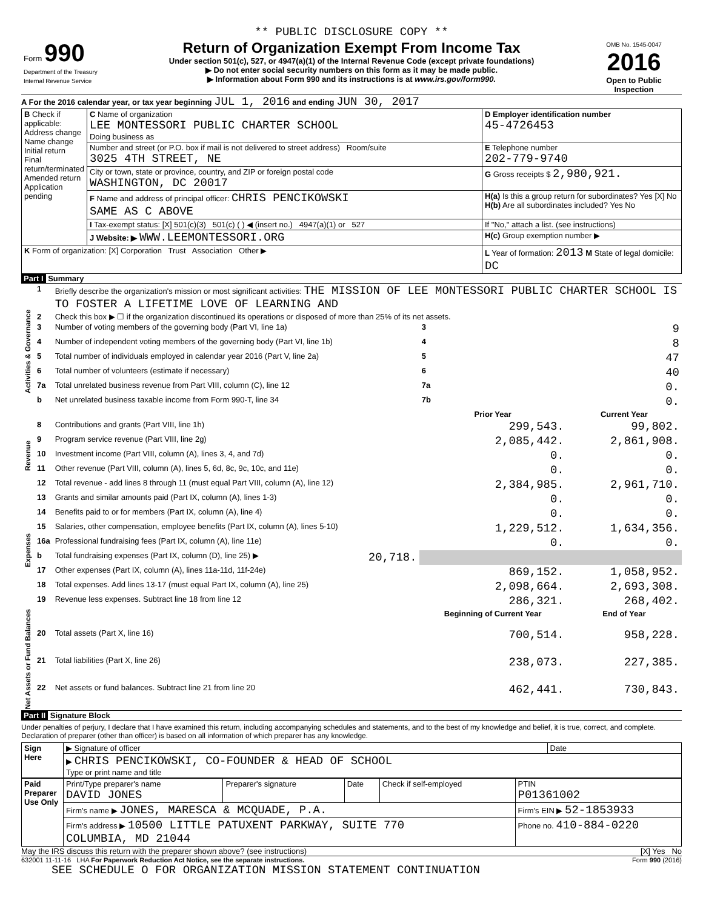** PUBLIC DISCLOSURE COPY **
| Form 990 Department of the Treasury Internal Revenue Service | Return of Organization Exempt From Income Tax Under section 501(c), 527, or 4947(a)(1) of the Internal Revenue Code (except private foundations) ▶ Do not enter social security numbers on this form as it may be made public. ▶ Information about Form 990 and its instructions is at www.irs.gov/form990. | OMB No. 1545-0047 2016 Open to Public Inspection |
A For the 2016 calendar year, or tax year beginning JUL 1, 2016 and ending JUN 30, 2017
| B Check if applicable: Address change Name change Initial return Final return/terminated Amended return Application pending | C Name of organization LEE MONTESSORI PUBLIC CHARTER SCHOOL Doing business as | D Employer identification number 45-4726453 |
| | Number and street (or P.O. box if mail is not delivered to street address) Room/suite 3025 4TH STREET, NE | E Telephone number 202-779-9740 |
| | City or town, state or province, country, and ZIP or foreign postal code WASHINGTON, DC 20017 | G Gross receipts $ 2,980,921. |
| | F Name and address of principal officer: CHRIS PENCIKOWSKI SAME AS C ABOVE | H(a) Is this a group return for subordinates? Yes [X] No H(b) Are all subordinates included? Yes No |
| | I Tax-exempt status: [X] 501(c)(3) 501(c) ( ) ◀ (insert no.) 4947(a)(1) or 527 | If "No," attach a list. (see instructions) |
| | J Website: ▶ WWW.LEEMONTESSORI.ORG | H(c) Group exemption number ▶ |
| K Form of organization: [X] Corporation Trust Association Other ▶ | | L Year of formation: 2013 M State of legal domicile: DC |
Part I Summary
| Activities & Governance | 1 | Briefly describe the organization's mission or most significant activities: THE MISSION OF LEE MONTESSORI PUBLIC CHARTER SCHOOL IS TO FOSTER A LIFETIME LOVE OF LEARNING AND | | | |
| | 2 | Check this box ▶ ☐ if the organization discontinued its operations or disposed of more than 25% of its net assets. | | | |
| | 3 | Number of voting members of the governing body (Part VI, line 1a) | | 3 | 9 |
| | 4 | Number of independent voting members of the governing body (Part VI, line 1b) | | 4 | 8 |
| | 5 | Total number of individuals employed in calendar year 2016 (Part V, line 2a) | | 5 | 47 |
| | 6 | Total number of volunteers (estimate if necessary) | | 6 | 40 |
| | 7a | Total unrelated business revenue from Part VIII, column (C), line 12 | | 7a | 0. |
| | b | Net unrelated business taxable income from Form 990-T, line 34 | | 7b | 0. |
| | | | | Prior Year | Current Year |
| Revenue | 8 | Contributions and grants (Part VIII, line 1h) | | 299,543. | 99,802. |
| | 9 | Program service revenue (Part VIII, line 2g) | | 2,085,442. | 2,861,908. |
| | 10 | Investment income (Part VIII, column (A), lines 3, 4, and 7d) | | 0. | 0. |
| | 11 | Other revenue (Part VIII, column (A), lines 5, 6d, 8c, 9c, 10c, and 11e) | | 0. | 0. |
| | 12 | Total revenue - add lines 8 through 11 (must equal Part VIII, column (A), line 12) | | 2,384,985. | 2,961,710. |
| Expenses | 13 | Grants and similar amounts paid (Part IX, column (A), lines 1-3) | | 0. | 0. |
| | 14 | Benefits paid to or for members (Part IX, column (A), line 4) | | 0. | 0. |
| | 15 | Salaries, other compensation, employee benefits (Part IX, column (A), lines 5-10) | | 1,229,512. | 1,634,356. |
| | 16a | Professional fundraising fees (Part IX, column (A), line 11e) | | 0. | 0. |
| | b | Total fundraising expenses (Part IX, column (D), line 25) ▶ | 20,718. | | |
| | 17 | Other expenses (Part IX, column (A), lines 11a-11d, 11f-24e) | | 869,152. | 1,058,952. |
| | 18 | Total expenses. Add lines 13-17 (must equal Part IX, column (A), line 25) | | 2,098,664. | 2,693,308. |
| | 19 | Revenue less expenses. Subtract line 18 from line 12 | | 286,321. | 268,402. |
| Net Assets or Fund Balances | | | | Beginning of Current Year | End of Year |
| | 20 | Total assets (Part X, line 16) | | 700,514. | 958,228. |
| | 21 | Total liabilities (Part X, line 26) | | 238,073. | 227,385. |
| | 22 | Net assets or fund balances. Subtract line 21 from line 20 | | 462,441. | 730,843. |
Part II Signature Block
Under penalties of perjury, I declare that I have examined this return, including accompanying schedules and statements, and to the best of my knowledge and belief, it is true, correct, and complete. Declaration of preparer (other than officer) is based on all information of which preparer has any knowledge.
| Sign Here | ▶ Signature of officer | Date |
| | ▶ CHRIS PENCIKOWSKI, CO-FOUNDER & HEAD OF SCHOOL Type or print name and title | |
| Paid Preparer Use Only | Print/Type preparer's name DAVID JONES | Preparer's signature | Date | Check if self-employed | PTIN P01361002 |
| | Firm's name ▶ JONES, MARESCA & MCQUADE, P.A. | | | | Firm's EIN ▶ 52-1853933 |
| | Firm's address ▶ 10500 LITTLE PATUXENT PARKWAY, SUITE 770 COLUMBIA, MD 21044 | | | | Phone no. 410-884-0220 |
May the IRS discuss this return with the preparer shown above? (see instructions) [X] Yes No
632001 11-11-16 LHA For Paperwork Reduction Act Notice, see the separate instructions. Form 990 (2016)
SEE SCHEDULE O FOR ORGANIZATION MISSION STATEMENT CONTINUATION